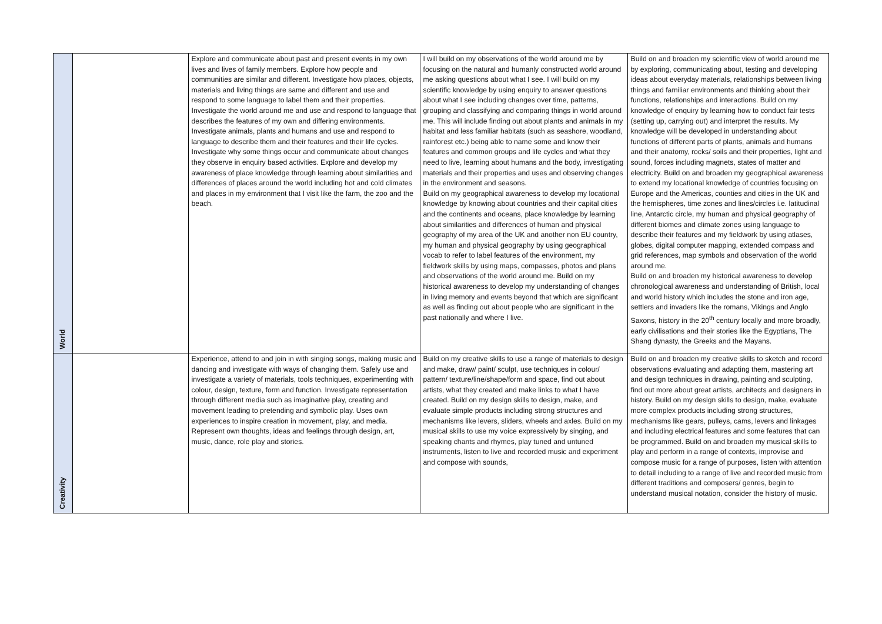| World | | Explore and communicate about past and present events in my own lives and lives of family members. Explore how people and communities are similar and different. Investigate how places, objects, materials and living things are same and different and use and respond to some language to label them and their properties. Investigate the world around me and use and respond to language that describes the features of my own and differing environments. Investigate animals, plants and humans and use and respond to language to describe them and their features and their life cycles. Investigate why some things occur and communicate about changes they observe in enquiry based activities. Explore and develop my awareness of place knowledge through learning about similarities and differences of places around the world including hot and cold climates and places in my environment that I visit like the farm, the zoo and the beach. | I will build on my observations of the world around me by focusing on the natural and humanly constructed world around me asking questions about what I see. I will build on my scientific knowledge by using enquiry to answer questions about what I see including changes over time, patterns, grouping and classifying and comparing things in world around me. This will include finding out about plants and animals in my habitat and less familiar habitats (such as seashore, woodland, rainforest etc.) being able to name some and know their features and common groups and life cycles and what they need to live, learning about humans and the body, investigating materials and their properties and uses and observing changes in the environment and seasons. Build on my geographical awareness to develop my locational knowledge by knowing about countries and their capital cities and the continents and oceans, place knowledge by learning about similarities and differences of human and physical geography of my area of the UK and another non EU country, my human and physical geography by using geographical vocab to refer to label features of the environment, my fieldwork skills by using maps, compasses, photos and plans and observations of the world around me. Build on my historical awareness to develop my understanding of changes in living memory and events beyond that which are significant as well as finding out about people who are significant in the past nationally and where I live. | Build on and broaden my scientific view of world around me by exploring, communicating about, testing and developing ideas about everyday materials, relationships between living things and familiar environments and thinking about their functions, relationships and interactions. Build on my knowledge of enquiry by learning how to conduct fair tests (setting up, carrying out) and interpret the results. My knowledge will be developed in understanding about functions of different parts of plants, animals and humans and their anatomy, rocks/ soils and their properties, light and sound, forces including magnets, states of matter and electricity. Build on and broaden my geographical awareness to extend my locational knowledge of countries focusing on Europe and the Americas, counties and cities in the UK and the hemispheres, time zones and lines/circles i.e. latitudinal line, Antarctic circle, my human and physical geography of different biomes and climate zones using language to describe their features and my fieldwork by using atlases, globes, digital computer mapping, extended compass and grid references, map symbols and observation of the world around me. Build on and broaden my historical awareness to develop chronological awareness and understanding of British, local and world history which includes the stone and iron age, settlers and invaders like the romans, Vikings and Anglo Saxons, history in the 20<sup>th</sup> century locally and more broadly, early civilisations and their stories like the Egyptians, The Shang dynasty, the Greeks and the Mayans. |
| Creativity | | Experience, attend to and join in with singing songs, making music and dancing and investigate with ways of changing them. Safely use and investigate a variety of materials, tools techniques, experimenting with colour, design, texture, form and function. Investigate representation through different media such as imaginative play, creating and movement leading to pretending and symbolic play. Uses own experiences to inspire creation in movement, play, and media. Represent own thoughts, ideas and feelings through design, art, music, dance, role play and stories. | Build on my creative skills to use a range of materials to design and make, draw/ paint/ sculpt, use techniques in colour/ pattern/ texture/line/shape/form and space, find out about artists, what they created and make links to what I have created. Build on my design skills to design, make, and evaluate simple products including strong structures and mechanisms like levers, sliders, wheels and axles. Build on my musical skills to use my voice expressively by singing, and speaking chants and rhymes, play tuned and untuned instruments, listen to live and recorded music and experiment and compose with sounds, | Build on and broaden my creative skills to sketch and record observations evaluating and adapting them, mastering art and design techniques in drawing, painting and sculpting, find out more about great artists, architects and designers in history. Build on my design skills to design, make, evaluate more complex products including strong structures, mechanisms like gears, pulleys, cams, levers and linkages and including electrical features and some features that can be programmed. Build on and broaden my musical skills to play and perform in a range of contexts, improvise and compose music for a range of purposes, listen with attention to detail including to a range of live and recorded music from different traditions and composers/ genres, begin to understand musical notation, consider the history of music. |